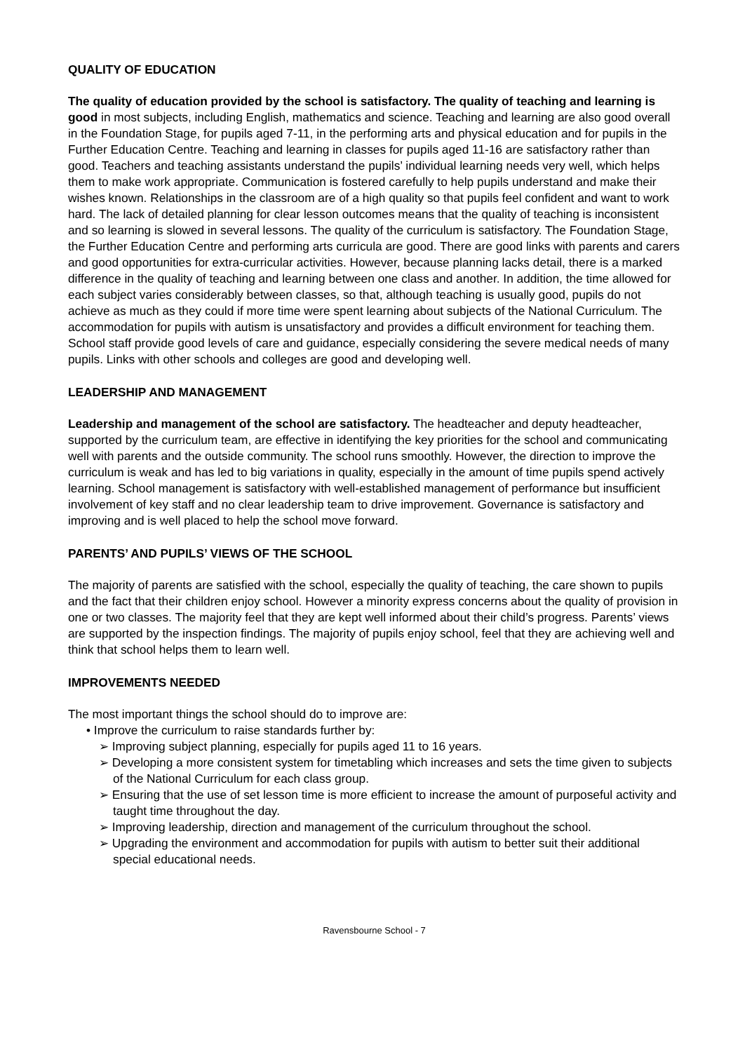QUALITY OF EDUCATION
The quality of education provided by the school is satisfactory. The quality of teaching and learning is good in most subjects, including English, mathematics and science. Teaching and learning are also good overall in the Foundation Stage, for pupils aged 7-11, in the performing arts and physical education and for pupils in the Further Education Centre. Teaching and learning in classes for pupils aged 11-16 are satisfactory rather than good. Teachers and teaching assistants understand the pupils’ individual learning needs very well, which helps them to make work appropriate. Communication is fostered carefully to help pupils understand and make their wishes known. Relationships in the classroom are of a high quality so that pupils feel confident and want to work hard. The lack of detailed planning for clear lesson outcomes means that the quality of teaching is inconsistent and so learning is slowed in several lessons. The quality of the curriculum is satisfactory. The Foundation Stage, the Further Education Centre and performing arts curricula are good. There are good links with parents and carers and good opportunities for extra-curricular activities. However, because planning lacks detail, there is a marked difference in the quality of teaching and learning between one class and another. In addition, the time allowed for each subject varies considerably between classes, so that, although teaching is usually good, pupils do not achieve as much as they could if more time were spent learning about subjects of the National Curriculum. The accommodation for pupils with autism is unsatisfactory and provides a difficult environment for teaching them. School staff provide good levels of care and guidance, especially considering the severe medical needs of many pupils. Links with other schools and colleges are good and developing well.
LEADERSHIP AND MANAGEMENT
Leadership and management of the school are satisfactory. The headteacher and deputy headteacher, supported by the curriculum team, are effective in identifying the key priorities for the school and communicating well with parents and the outside community. The school runs smoothly. However, the direction to improve the curriculum is weak and has led to big variations in quality, especially in the amount of time pupils spend actively learning. School management is satisfactory with well-established management of performance but insufficient involvement of key staff and no clear leadership team to drive improvement. Governance is satisfactory and improving and is well placed to help the school move forward.
PARENTS’ AND PUPILS’ VIEWS OF THE SCHOOL
The majority of parents are satisfied with the school, especially the quality of teaching, the care shown to pupils and the fact that their children enjoy school. However a minority express concerns about the quality of provision in one or two classes. The majority feel that they are kept well informed about their child’s progress. Parents’ views are supported by the inspection findings. The majority of pupils enjoy school, feel that they are achieving well and think that school helps them to learn well.
IMPROVEMENTS NEEDED
The most important things the school should do to improve are:
• Improve the curriculum to raise standards further by:
➢ Improving subject planning, especially for pupils aged 11 to 16 years.
➢ Developing a more consistent system for timetabling which increases and sets the time given to subjects of the National Curriculum for each class group.
➢ Ensuring that the use of set lesson time is more efficient to increase the amount of purposeful activity and taught time throughout the day.
➢ Improving leadership, direction and management of the curriculum throughout the school.
➢ Upgrading the environment and accommodation for pupils with autism to better suit their additional special educational needs.
Ravensbourne School - 7